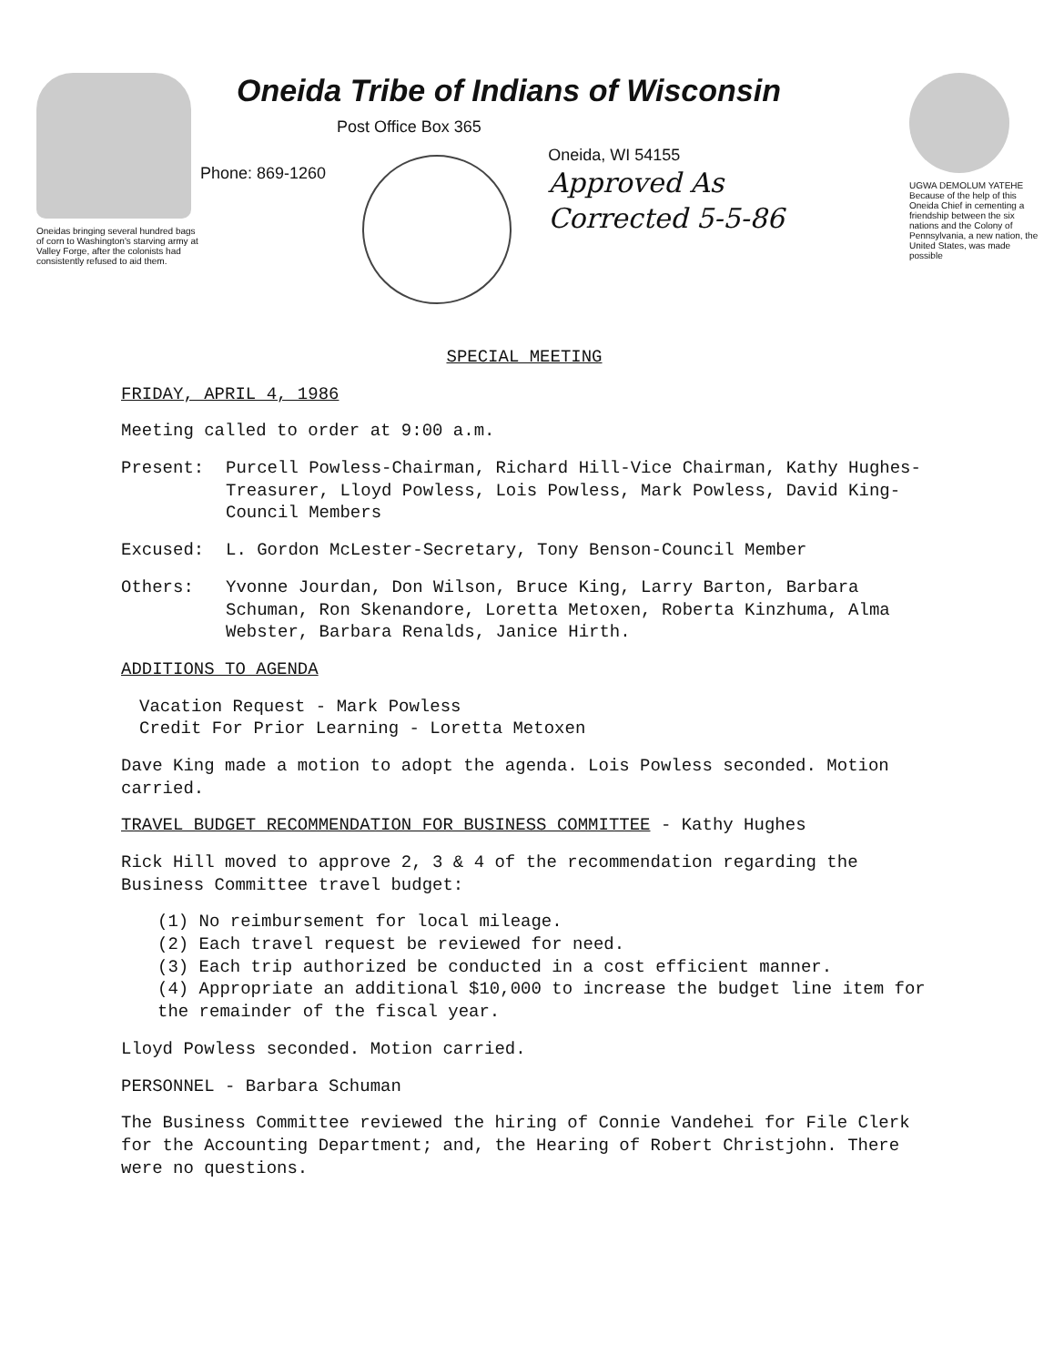Oneidas bringing several hundred bags of corn to Washington's starving army at Valley Forge, after the colonists had consistently refused to aid them.
Oneida Tribe of Indians of Wisconsin
Post Office Box 365
Phone: 869-1260
Oneida, WI 54155
Approved As
Corrected 5-5-86
UGWA DEMOLUM YATEHE Because of the help of this Oneida Chief in cementing a friendship between the six nations and the Colony of Pennsylvania, a new nation, the United States, was made possible
SPECIAL MEETING
FRIDAY, APRIL 4, 1986
Meeting called to order at 9:00 a.m.
Present: Purcell Powless-Chairman, Richard Hill-Vice Chairman, Kathy Hughes-Treasurer, Lloyd Powless, Lois Powless, Mark Powless, David King-Council Members
Excused: L. Gordon McLester-Secretary, Tony Benson-Council Member
Others: Yvonne Jourdan, Don Wilson, Bruce King, Larry Barton, Barbara Schuman, Ron Skenandore, Loretta Metoxen, Roberta Kinzhuma, Alma Webster, Barbara Renalds, Janice Hirth.
ADDITIONS TO AGENDA
Vacation Request - Mark Powless
Credit For Prior Learning - Loretta Metoxen
Dave King made a motion to adopt the agenda. Lois Powless seconded. Motion carried.
TRAVEL BUDGET RECOMMENDATION FOR BUSINESS COMMITTEE - Kathy Hughes
Rick Hill moved to approve 2, 3 & 4 of the recommendation regarding the Business Committee travel budget:
(1) No reimbursement for local mileage.
(2) Each travel request be reviewed for need.
(3) Each trip authorized be conducted in a cost efficient manner.
(4) Appropriate an additional $10,000 to increase the budget line item for the remainder of the fiscal year.
Lloyd Powless seconded. Motion carried.
PERSONNEL - Barbara Schuman
The Business Committee reviewed the hiring of Connie Vandehei for File Clerk for the Accounting Department; and, the Hearing of Robert Christjohn. There were no questions.